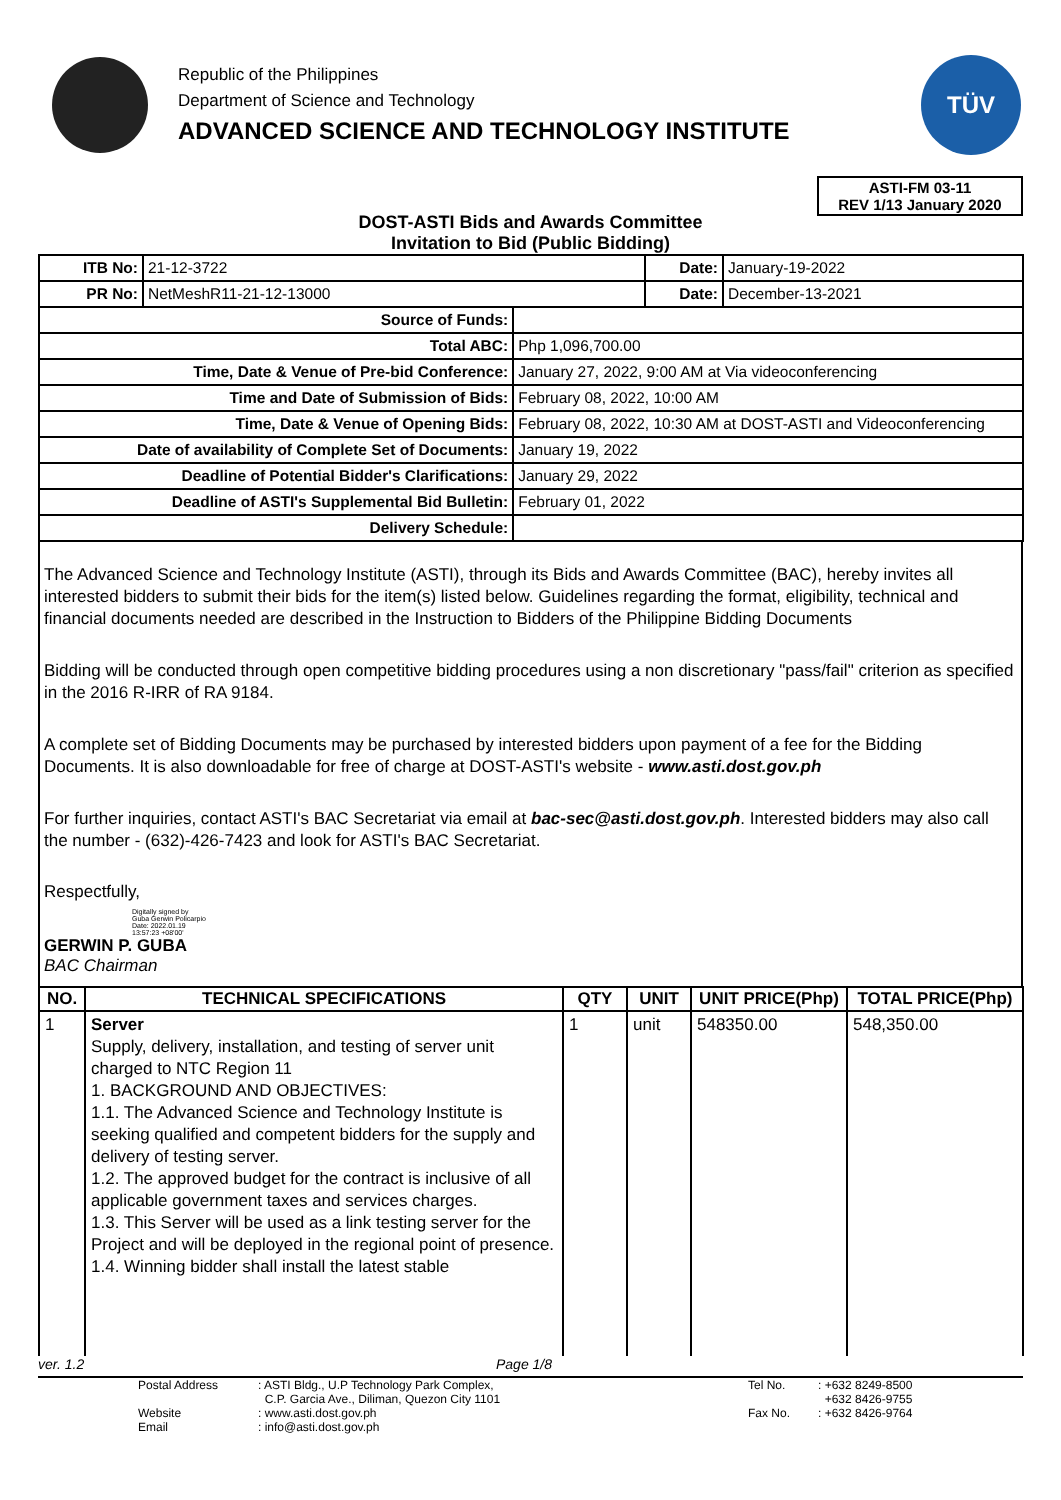Republic of the Philippines
Department of Science and Technology
ADVANCED SCIENCE AND TECHNOLOGY INSTITUTE
TÜV
ASTI-FM 03-11
REV 1/13 January 2020
DOST-ASTI Bids and Awards Committee
Invitation to Bid (Public Bidding)
| ITB No: | 21-12-3722 | | Date: | January-19-2022 |
| PR No: | NetMeshR11-21-12-13000 | | Date: | December-13-2021 |
| Source of Funds: | | | | |
| Total ABC: | | Php 1,096,700.00 | | |
| Time, Date & Venue of Pre-bid Conference: | | January 27, 2022, 9:00 AM at Via videoconferencing | | |
| Time and Date of Submission of Bids: | | February 08, 2022, 10:00 AM | | |
| Time, Date & Venue of Opening Bids: | | February 08, 2022, 10:30 AM at DOST-ASTI and Videoconferencing | | |
| Date of availability of Complete Set of Documents: | | January 19, 2022 | | |
| Deadline of Potential Bidder's Clarifications: | | January 29, 2022 | | |
| Deadline of ASTI's Supplemental Bid Bulletin: | | February 01, 2022 | | |
| Delivery Schedule: | | | | |
The Advanced Science and Technology Institute (ASTI), through its Bids and Awards Committee (BAC), hereby invites all interested bidders to submit their bids for the item(s) listed below. Guidelines regarding the format, eligibility, technical and financial documents needed are described in the Instruction to Bidders of the Philippine Bidding Documents
Bidding will be conducted through open competitive bidding procedures using a non discretionary "pass/fail" criterion as specified in the 2016 R-IRR of RA 9184.
A complete set of Bidding Documents may be purchased by interested bidders upon payment of a fee for the Bidding Documents. It is also downloadable for free of charge at DOST-ASTI's website - www.asti.dost.gov.ph
For further inquiries, contact ASTI's BAC Secretariat via email at bac-sec@asti.dost.gov.ph. Interested bidders may also call the number - (632)-426-7423 and look for ASTI's BAC Secretariat.
Respectfully,
Digitally signed by
Guba Gerwin Policarpio
Date: 2022.01.19
13:57:23 +08'00'
GERWIN P. GUBA
BAC Chairman
| NO. | TECHNICAL SPECIFICATIONS | QTY | UNIT | UNIT PRICE(Php) | TOTAL PRICE(Php) |
| --- | --- | --- | --- | --- | --- |
| 1 | Server Supply, delivery, installation, and testing of server unit charged to NTC Region 11 1. BACKGROUND AND OBJECTIVES: 1.1. The Advanced Science and Technology Institute is seeking qualified and competent bidders for the supply and delivery of testing server. 1.2. The approved budget for the contract is inclusive of all applicable government taxes and services charges. 1.3. This Server will be used as a link testing server for the Project and will be deployed in the regional point of presence. 1.4. Winning bidder shall install the latest stable | 1 | unit | 548350.00 | 548,350.00 |
ver. 1.2 Page 1/8
Postal Address
Website
Email
: ASTI Bldg., U.P Technology Park Complex,
C.P. Garcia Ave., Diliman, Quezon City 1101
: www.asti.dost.gov.ph
: info@asti.dost.gov.ph
Tel No.
Fax No.
: +632 8249-8500
+632 8426-9755
: +632 8426-9764